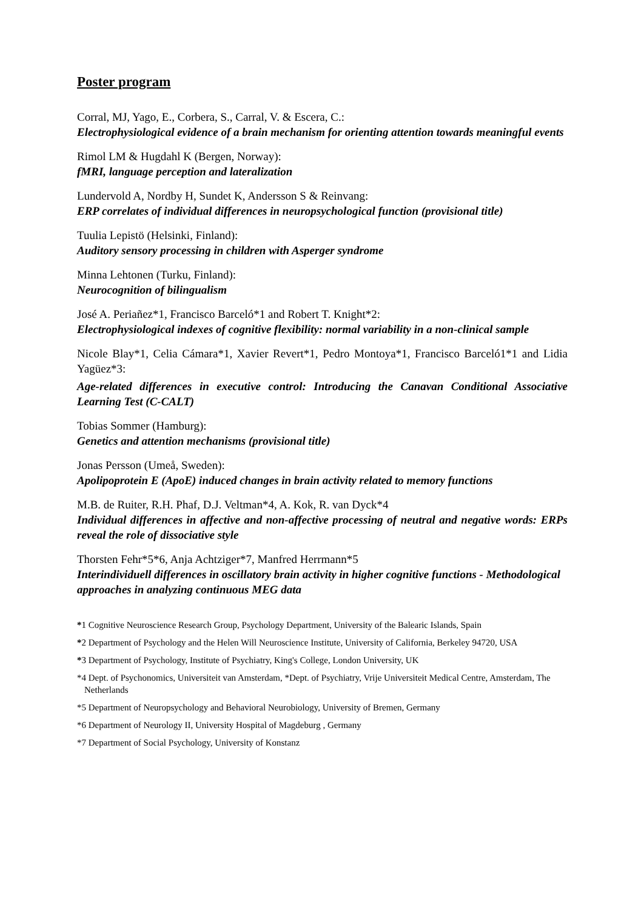Poster program
Corral, MJ, Yago, E., Corbera, S., Carral, V. & Escera, C.:
Electrophysiological evidence of a brain mechanism for orienting attention towards meaningful events
Rimol LM & Hugdahl K (Bergen, Norway):
fMRI, language perception and lateralization
Lundervold A, Nordby H, Sundet K, Andersson S & Reinvang:
ERP correlates of individual differences in neuropsychological function (provisional title)
Tuulia Lepistö (Helsinki, Finland):
Auditory sensory processing in children with Asperger syndrome
Minna Lehtonen (Turku, Finland):
Neurocognition of bilingualism
José A. Periañez*1, Francisco Barceló*1 and Robert T. Knight*2:
Electrophysiological indexes of cognitive flexibility: normal variability in a non-clinical sample
Nicole Blay*1, Celia Cámara*1, Xavier Revert*1, Pedro Montoya*1, Francisco Barceló1*1 and Lidia Yagüez*3:
Age-related differences in executive control: Introducing the Canavan Conditional Associative Learning Test (C-CALT)
Tobias Sommer (Hamburg):
Genetics and attention mechanisms (provisional title)
Jonas Persson (Umeå, Sweden):
Apolipoprotein E (ApoE) induced changes in brain activity related to memory functions
M.B. de Ruiter, R.H. Phaf, D.J. Veltman*4, A. Kok, R. van Dyck*4
Individual differences in affective and non-affective processing of neutral and negative words: ERPs reveal the role of dissociative style
Thorsten Fehr*5*6, Anja Achtziger*7, Manfred Herrmann*5
Interindividuell differences in oscillatory brain activity in higher cognitive functions - Methodological approaches in analyzing continuous MEG data
*1 Cognitive Neuroscience Research Group, Psychology Department, University of the Balearic Islands, Spain
*2 Department of Psychology and the Helen Will Neuroscience Institute, University of California, Berkeley 94720, USA
*3 Department of Psychology, Institute of Psychiatry, King's College, London University, UK
*4 Dept. of Psychonomics, Universiteit van Amsterdam, *Dept. of Psychiatry, Vrije Universiteit Medical Centre, Amsterdam, The Netherlands
*5 Department of Neuropsychology and Behavioral Neurobiology, University of Bremen, Germany
*6 Department of Neurology II, University Hospital of Magdeburg , Germany
*7 Department of Social Psychology, University of Konstanz